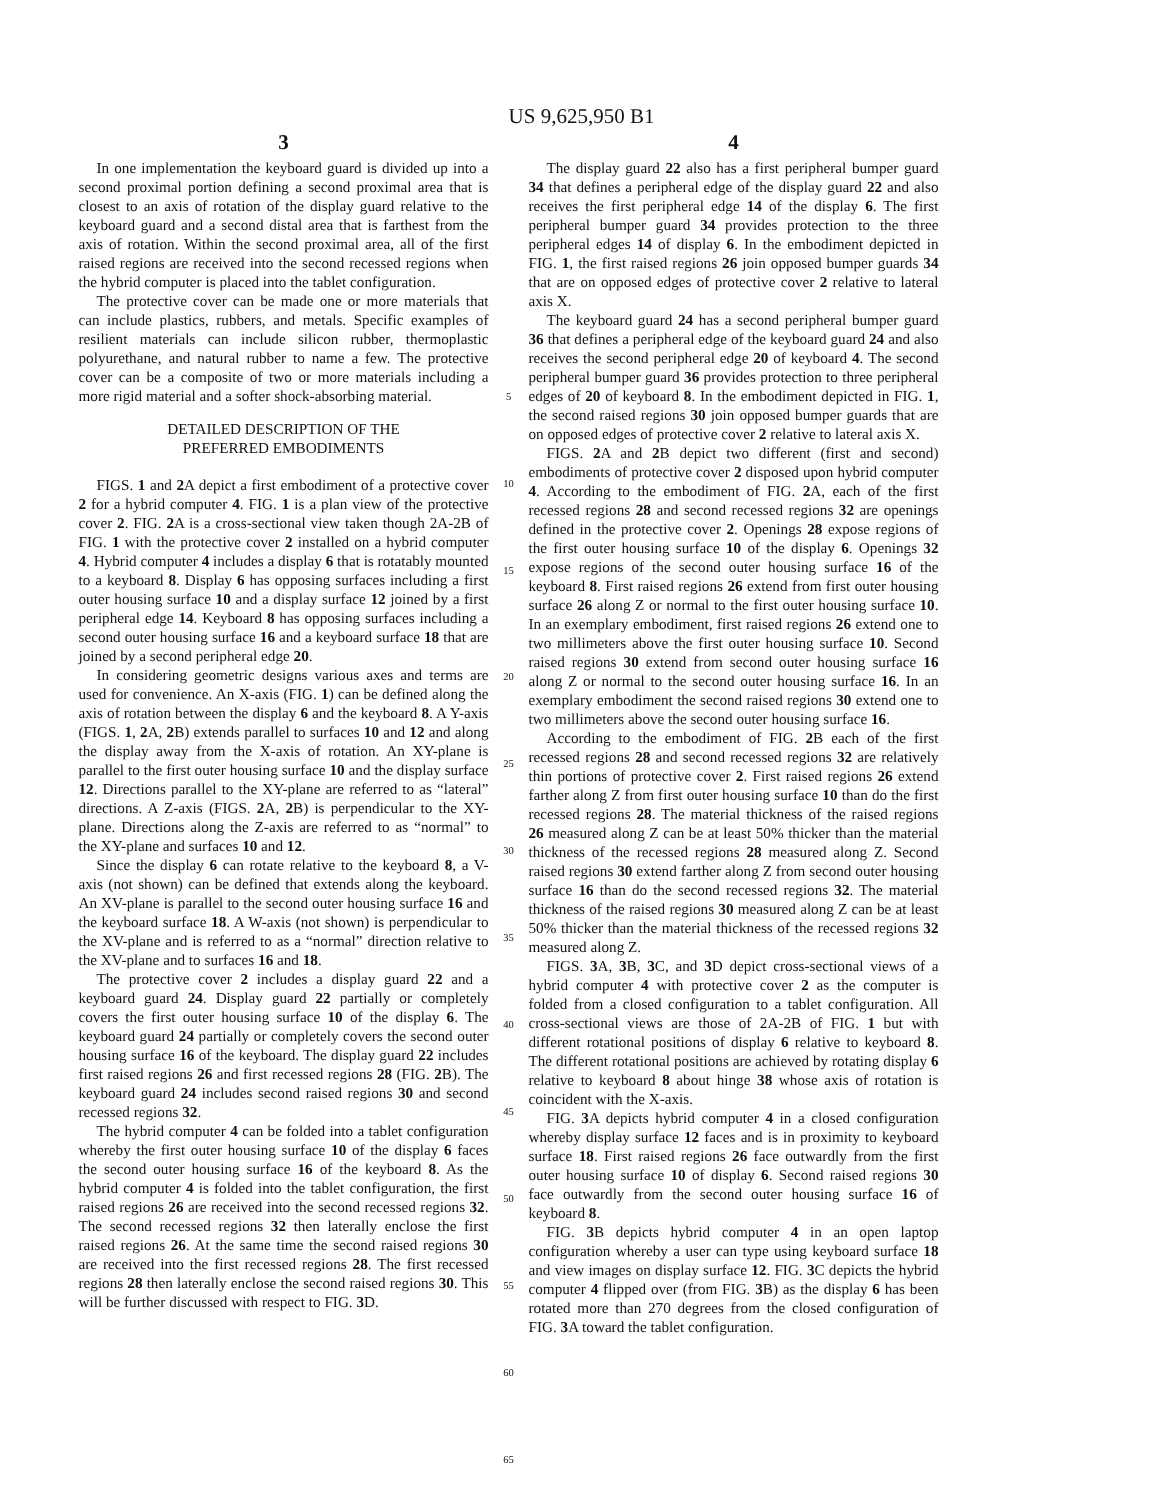US 9,625,950 B1
3
In one implementation the keyboard guard is divided up into a second proximal portion defining a second proximal area that is closest to an axis of rotation of the display guard relative to the keyboard guard and a second distal area that is farthest from the axis of rotation. Within the second proximal area, all of the first raised regions are received into the second recessed regions when the hybrid computer is placed into the tablet configuration.
The protective cover can be made one or more materials that can include plastics, rubbers, and metals. Specific examples of resilient materials can include silicon rubber, thermoplastic polyurethane, and natural rubber to name a few. The protective cover can be a composite of two or more materials including a more rigid material and a softer shock-absorbing material.
DETAILED DESCRIPTION OF THE
PREFERRED EMBODIMENTS
FIGS. 1 and 2 A depict a first embodiment of a protective cover 2 for a hybrid computer 4. FIG. 1 is a plan view of the protective cover 2. FIG. 2 A is a cross-sectional view taken though 2A-2B of FIG. 1 with the protective cover 2 installed on a hybrid computer 4. Hybrid computer 4 includes a display 6 that is rotatably mounted to a keyboard 8. Display 6 has opposing surfaces including a first outer housing surface 10 and a display surface 12 joined by a first peripheral edge 14. Keyboard 8 has opposing surfaces including a second outer housing surface 16 and a keyboard surface 18 that are joined by a second peripheral edge 20.
In considering geometric designs various axes and terms are used for convenience. An X-axis (FIG. 1) can be defined along the axis of rotation between the display 6 and the keyboard 8. A Y-axis (FIGS. 1, 2 A, 2 B) extends parallel to surfaces 10 and 12 and along the display away from the X-axis of rotation. An XY-plane is parallel to the first outer housing surface 10 and the display surface 12. Directions parallel to the XY-plane are referred to as “lateral” directions. A Z-axis (FIGS. 2 A, 2 B) is perpendicular to the XY-plane. Directions along the Z-axis are referred to as “normal” to the XY-plane and surfaces 10 and 12.
Since the display 6 can rotate relative to the keyboard 8, a V-axis (not shown) can be defined that extends along the keyboard. An XV-plane is parallel to the second outer housing surface 16 and the keyboard surface 18. A W-axis (not shown) is perpendicular to the XV-plane and is referred to as a “normal” direction relative to the XV-plane and to surfaces 16 and 18.
The protective cover 2 includes a display guard 22 and a keyboard guard 24. Display guard 22 partially or completely covers the first outer housing surface 10 of the display 6. The keyboard guard 24 partially or completely covers the second outer housing surface 16 of the keyboard. The display guard 22 includes first raised regions 26 and first recessed regions 28 (FIG. 2 B). The keyboard guard 24 includes second raised regions 30 and second recessed regions 32.
The hybrid computer 4 can be folded into a tablet configuration whereby the first outer housing surface 10 of the display 6 faces the second outer housing surface 16 of the keyboard 8. As the hybrid computer 4 is folded into the tablet configuration, the first raised regions 26 are received into the second recessed regions 32. The second recessed regions 32 then laterally enclose the first raised regions 26. At the same time the second raised regions 30 are received into the first recessed regions 28. The first recessed regions 28 then laterally enclose the second raised regions 30. This will be further discussed with respect to FIG. 3 D.
5
10
15
20
25
30
35
40
45
50
55
60
65
4
The display guard 22 also has a first peripheral bumper guard 34 that defines a peripheral edge of the display guard 22 and also receives the first peripheral edge 14 of the display 6. The first peripheral bumper guard 34 provides protection to the three peripheral edges 14 of display 6. In the embodiment depicted in FIG. 1, the first raised regions 26 join opposed bumper guards 34 that are on opposed edges of protective cover 2 relative to lateral axis X.
The keyboard guard 24 has a second peripheral bumper guard 36 that defines a peripheral edge of the keyboard guard 24 and also receives the second peripheral edge 20 of keyboard 4. The second peripheral bumper guard 36 provides protection to three peripheral edges of 20 of keyboard 8. In the embodiment depicted in FIG. 1, the second raised regions 30 join opposed bumper guards that are on opposed edges of protective cover 2 relative to lateral axis X.
FIGS. 2 A and 2 B depict two different (first and second) embodiments of protective cover 2 disposed upon hybrid computer 4. According to the embodiment of FIG. 2 A, each of the first recessed regions 28 and second recessed regions 32 are openings defined in the protective cover 2. Openings 28 expose regions of the first outer housing surface 10 of the display 6. Openings 32 expose regions of the second outer housing surface 16 of the keyboard 8. First raised regions 26 extend from first outer housing surface 26 along Z or normal to the first outer housing surface 10. In an exemplary embodiment, first raised regions 26 extend one to two millimeters above the first outer housing surface 10. Second raised regions 30 extend from second outer housing surface 16 along Z or normal to the second outer housing surface 16. In an exemplary embodiment the second raised regions 30 extend one to two millimeters above the second outer housing surface 16.
According to the embodiment of FIG. 2 B each of the first recessed regions 28 and second recessed regions 32 are relatively thin portions of protective cover 2. First raised regions 26 extend farther along Z from first outer housing surface 10 than do the first recessed regions 28. The material thickness of the raised regions 26 measured along Z can be at least 50% thicker than the material thickness of the recessed regions 28 measured along Z. Second raised regions 30 extend farther along Z from second outer housing surface 16 than do the second recessed regions 32. The material thickness of the raised regions 30 measured along Z can be at least 50% thicker than the material thickness of the recessed regions 32 measured along Z.
FIGS. 3 A, 3 B, 3 C, and 3 D depict cross-sectional views of a hybrid computer 4 with protective cover 2 as the computer is folded from a closed configuration to a tablet configuration. All cross-sectional views are those of 2A-2B of FIG. 1 but with different rotational positions of display 6 relative to keyboard 8. The different rotational positions are achieved by rotating display 6 relative to keyboard 8 about hinge 38 whose axis of rotation is coincident with the X-axis.
FIG. 3 A depicts hybrid computer 4 in a closed configuration whereby display surface 12 faces and is in proximity to keyboard surface 18. First raised regions 26 face outwardly from the first outer housing surface 10 of display 6. Second raised regions 30 face outwardly from the second outer housing surface 16 of keyboard 8.
FIG. 3 B depicts hybrid computer 4 in an open laptop configuration whereby a user can type using keyboard surface 18 and view images on display surface 12. FIG. 3 C depicts the hybrid computer 4 flipped over (from FIG. 3 B) as the display 6 has been rotated more than 270 degrees from the closed configuration of FIG. 3 A toward the tablet configuration.